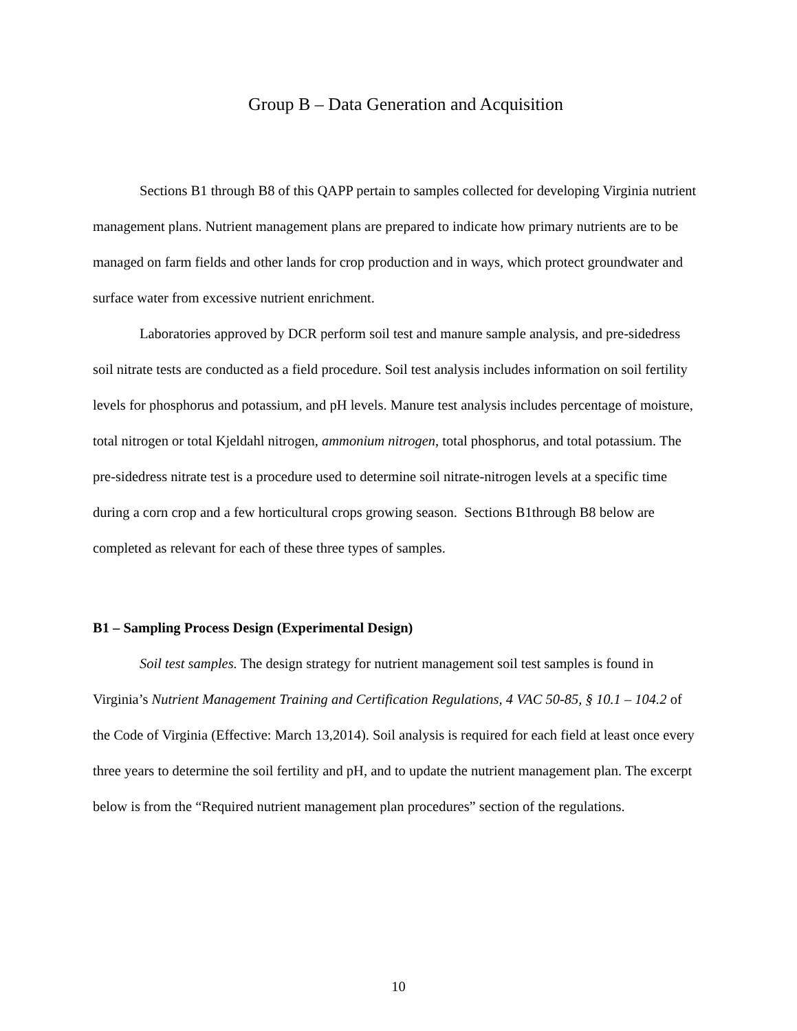Group B – Data Generation and Acquisition
Sections B1 through B8 of this QAPP pertain to samples collected for developing Virginia nutrient management plans. Nutrient management plans are prepared to indicate how primary nutrients are to be managed on farm fields and other lands for crop production and in ways, which protect groundwater and surface water from excessive nutrient enrichment.
Laboratories approved by DCR perform soil test and manure sample analysis, and pre-sidedress soil nitrate tests are conducted as a field procedure. Soil test analysis includes information on soil fertility levels for phosphorus and potassium, and pH levels. Manure test analysis includes percentage of moisture, total nitrogen or total Kjeldahl nitrogen, ammonium nitrogen, total phosphorus, and total potassium. The pre-sidedress nitrate test is a procedure used to determine soil nitrate-nitrogen levels at a specific time during a corn crop and a few horticultural crops growing season. Sections B1through B8 below are completed as relevant for each of these three types of samples.
B1 – Sampling Process Design (Experimental Design)
Soil test samples. The design strategy for nutrient management soil test samples is found in Virginia’s Nutrient Management Training and Certification Regulations, 4 VAC 50-85, § 10.1 – 104.2 of the Code of Virginia (Effective: March 13,2014). Soil analysis is required for each field at least once every three years to determine the soil fertility and pH, and to update the nutrient management plan. The excerpt below is from the “Required nutrient management plan procedures” section of the regulations.
10